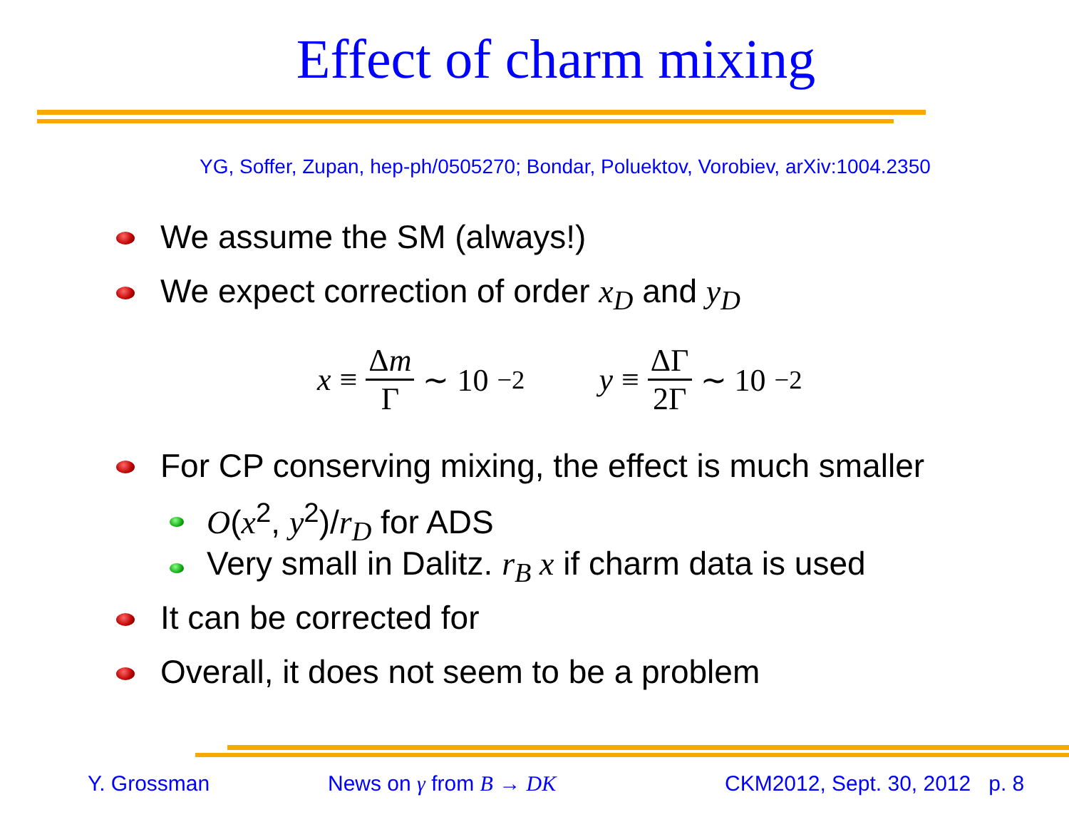Effect of charm mixing
YG, Soffer, Zupan, hep-ph/0505270; Bondar, Poluektov, Vorobiev, arXiv:1004.2350
We assume the SM (always!)
We expect correction of order x<sub>D</sub> and y<sub>D</sub>
x ≡ Δm Γ ∼ 10<sup>−2</sup> y ≡ ΔΓ 2Γ ∼ 10<sup>−2</sup>
For CP conserving mixing, the effect is much smaller
O(x<sup>2</sup>, y<sup>2</sup>)/r<sub>D</sub> for ADS
Very small in Dalitz. r<sub>B</sub> x if charm data is used
It can be corrected for
Overall, it does not seem to be a problem
Y. Grossman News on γ from B → DK CKM2012, Sept. 30, 2012 p. 8